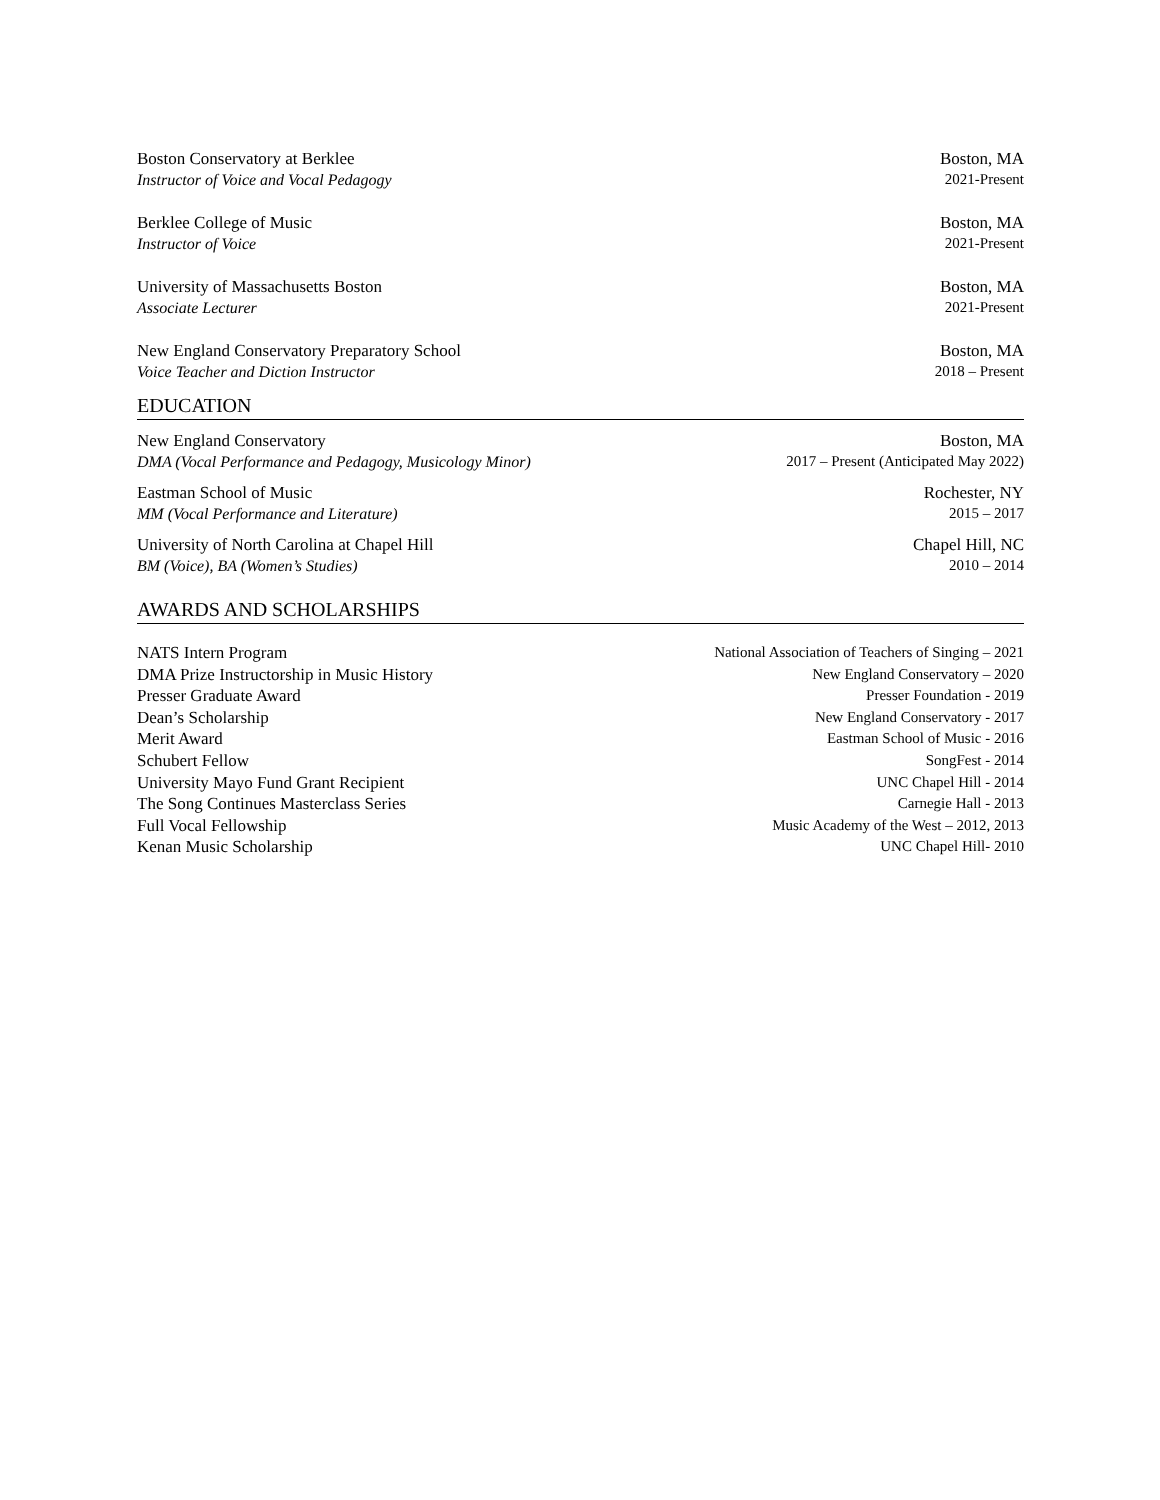Boston Conservatory at Berklee Boston, MA
Instructor of Voice and Vocal Pedagogy 2021-Present
Berklee College of Music Boston, MA
Instructor of Voice 2021-Present
University of Massachusetts Boston Boston, MA
Associate Lecturer 2021-Present
New England Conservatory Preparatory School Boston, MA
Voice Teacher and Diction Instructor 2018 – Present
EDUCATION
New England Conservatory Boston, MA
DMA (Vocal Performance and Pedagogy, Musicology Minor) 2017 – Present (Anticipated May 2022)
Eastman School of Music Rochester, NY
MM (Vocal Performance and Literature) 2015 – 2017
University of North Carolina at Chapel Hill Chapel Hill, NC
BM (Voice), BA (Women’s Studies) 2010 – 2014
AWARDS AND SCHOLARSHIPS
NATS Intern Program National Association of Teachers of Singing – 2021
DMA Prize Instructorship in Music History New England Conservatory – 2020
Presser Graduate Award Presser Foundation - 2019
Dean’s Scholarship New England Conservatory - 2017
Merit Award Eastman School of Music - 2016
Schubert Fellow SongFest - 2014
University Mayo Fund Grant Recipient UNC Chapel Hill - 2014
The Song Continues Masterclass Series Carnegie Hall - 2013
Full Vocal Fellowship Music Academy of the West – 2012, 2013
Kenan Music Scholarship UNC Chapel Hill- 2010